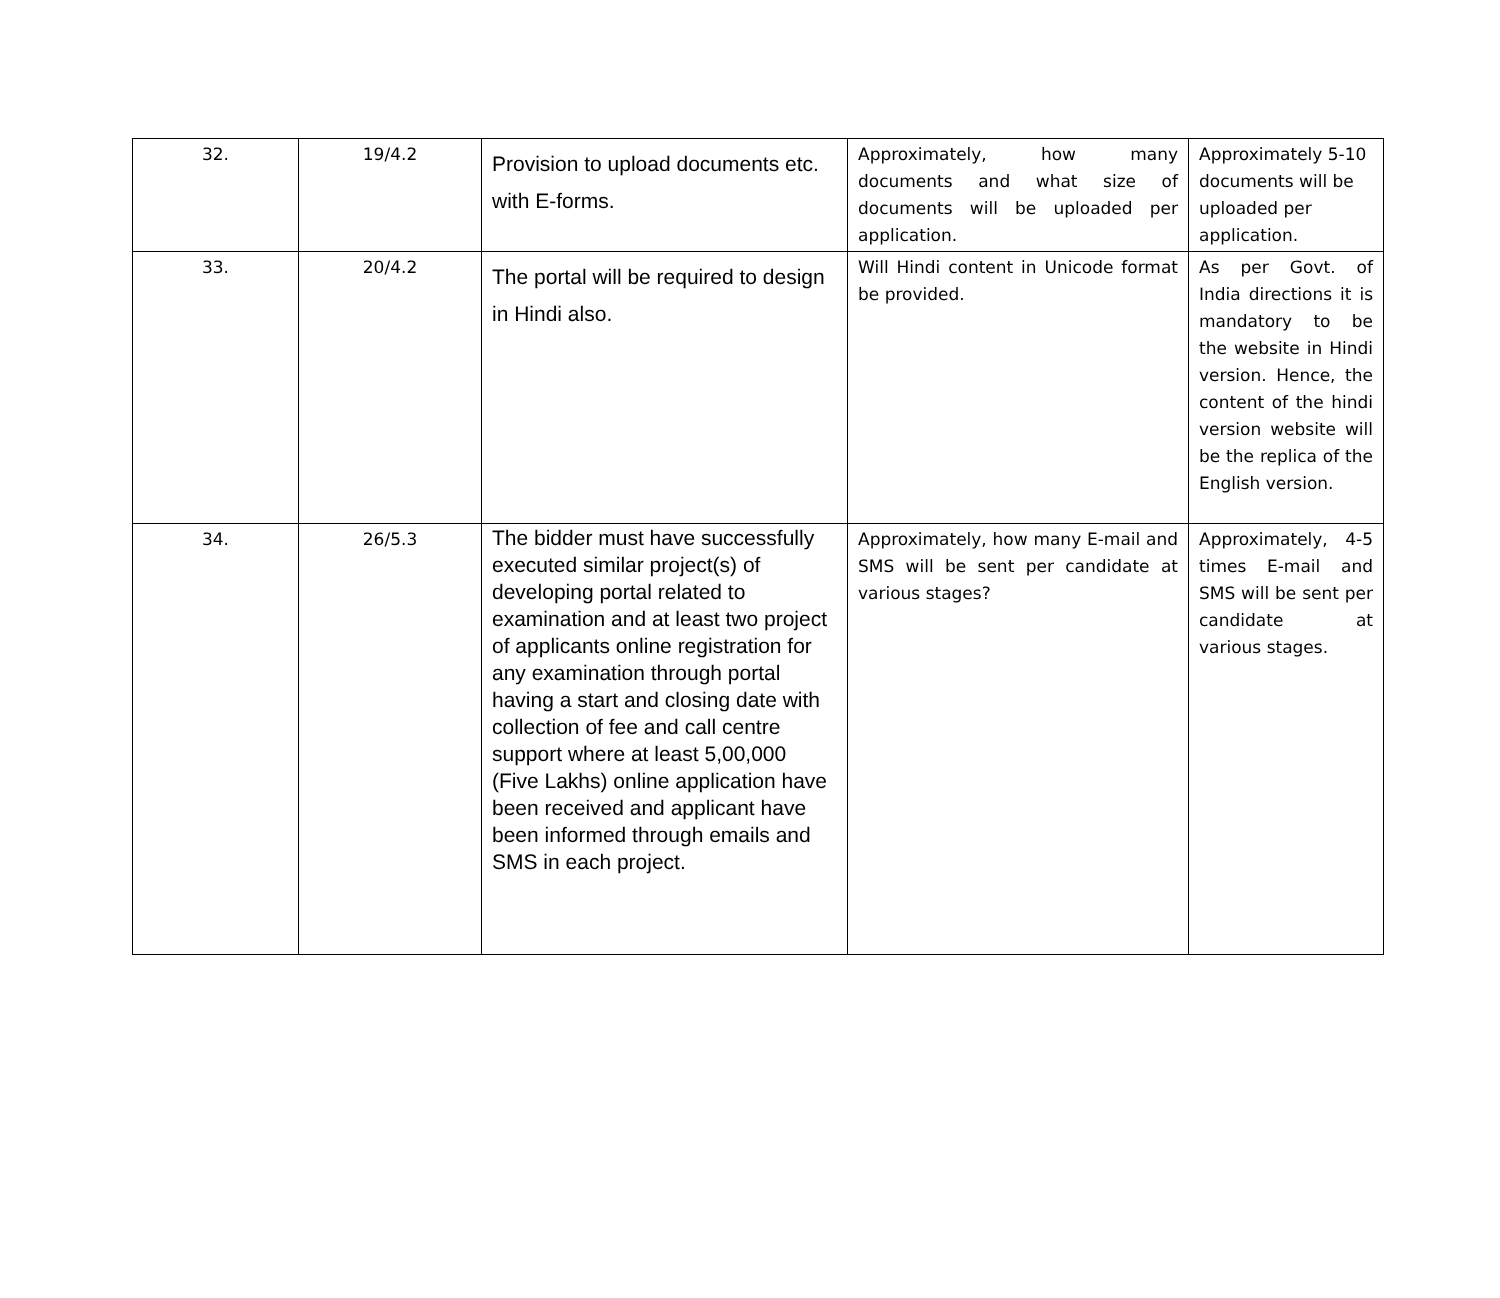| 32. | 19/4.2 | Provision to upload documents etc. with E-forms. | Approximately, how many documents and what size of documents will be uploaded per application. | Approximately 5-10 documents will be uploaded per application. |
| 33. | 20/4.2 | The portal will be required to design in Hindi also. | Will Hindi content in Unicode format be provided. | As per Govt. of India directions it is mandatory to be the website in Hindi version. Hence, the content of the hindi version website will be the replica of the English version. |
| 34. | 26/5.3 | The bidder must have successfully executed similar project(s) of developing portal related to examination and at least two project of applicants online registration for any examination through portal having a start and closing date with collection of fee and call centre support where at least 5,00,000 (Five Lakhs) online application have been received and applicant have been informed through emails and SMS in each project. | Approximately, how many E-mail and SMS will be sent per candidate at various stages? | Approximately, 4-5 times E-mail and SMS will be sent per candidate at various stages. |